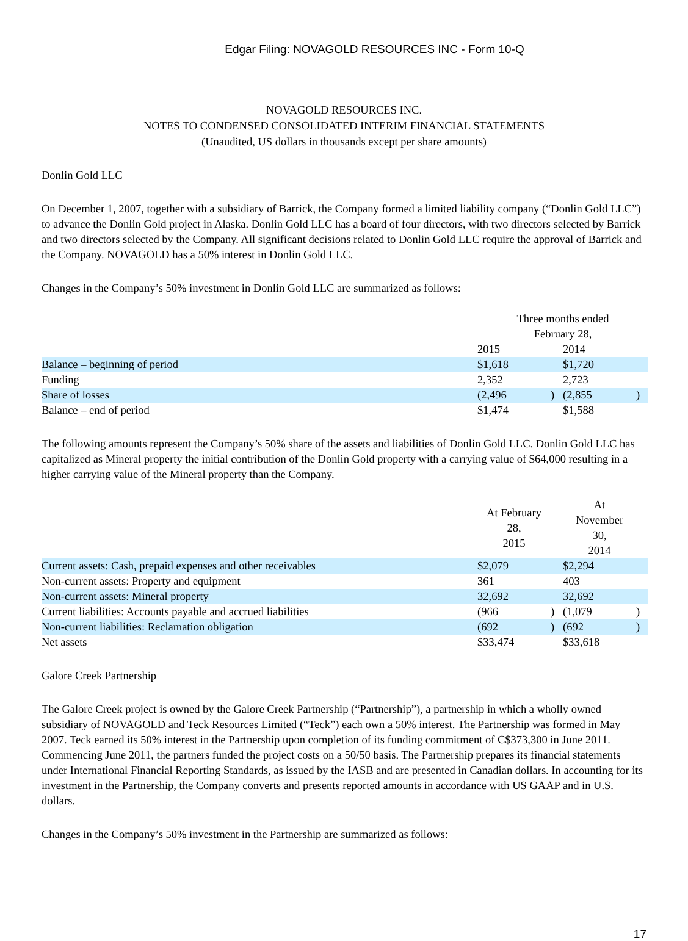Edgar Filing: NOVAGOLD RESOURCES INC - Form 10-Q
NOVAGOLD RESOURCES INC.
NOTES TO CONDENSED CONSOLIDATED INTERIM FINANCIAL STATEMENTS
(Unaudited, US dollars in thousands except per share amounts)
Donlin Gold LLC
On December 1, 2007, together with a subsidiary of Barrick, the Company formed a limited liability company (“Donlin Gold LLC”) to advance the Donlin Gold project in Alaska. Donlin Gold LLC has a board of four directors, with two directors selected by Barrick and two directors selected by the Company. All significant decisions related to Donlin Gold LLC require the approval of Barrick and the Company. NOVAGOLD has a 50% interest in Donlin Gold LLC.
Changes in the Company’s 50% investment in Donlin Gold LLC are summarized as follows:
| | Three months ended February 28, | | | |
| --- | --- | --- | --- | --- |
| | 2015 | | 2014 | |
| Balance – beginning of period | $1,618 | | $1,720 | |
| Funding | 2,352 | | 2,723 | |
| Share of losses | (2,496 | ) | (2,855 | ) |
| Balance – end of period | $1,474 | | $1,588 | |
The following amounts represent the Company’s 50% share of the assets and liabilities of Donlin Gold LLC. Donlin Gold LLC has capitalized as Mineral property the initial contribution of the Donlin Gold property with a carrying value of $64,000 resulting in a higher carrying value of the Mineral property than the Company.
| | At February 28, 2015 | | At November 30, 2014 | |
| --- | --- | --- | --- | --- |
| Current assets: Cash, prepaid expenses and other receivables | $2,079 | | $2,294 | |
| Non-current assets: Property and equipment | 361 | | 403 | |
| Non-current assets: Mineral property | 32,692 | | 32,692 | |
| Current liabilities: Accounts payable and accrued liabilities | (966 | ) | (1,079 | ) |
| Non-current liabilities: Reclamation obligation | (692 | ) | (692 | ) |
| Net assets | $33,474 | | $33,618 | |
Galore Creek Partnership
The Galore Creek project is owned by the Galore Creek Partnership (“Partnership”), a partnership in which a wholly owned subsidiary of NOVAGOLD and Teck Resources Limited (“Teck”) each own a 50% interest. The Partnership was formed in May 2007. Teck earned its 50% interest in the Partnership upon completion of its funding commitment of C$373,300 in June 2011. Commencing June 2011, the partners funded the project costs on a 50/50 basis. The Partnership prepares its financial statements under International Financial Reporting Standards, as issued by the IASB and are presented in Canadian dollars. In accounting for its investment in the Partnership, the Company converts and presents reported amounts in accordance with US GAAP and in U.S. dollars.
Changes in the Company’s 50% investment in the Partnership are summarized as follows:
17